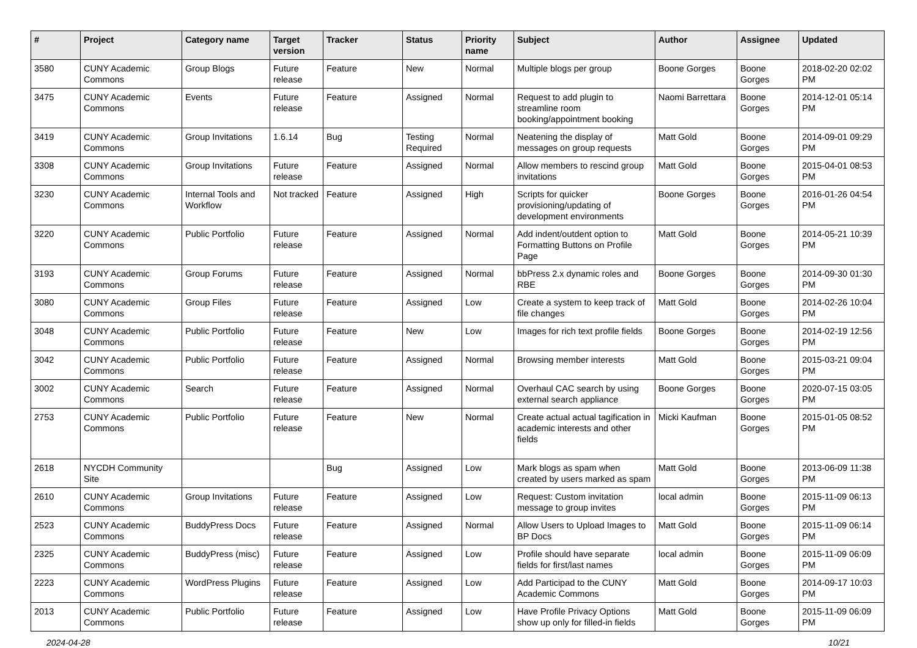| # | Project | Category name | Target version | Tracker | Status | Priority name | Subject | Author | Assignee | Updated |
| --- | --- | --- | --- | --- | --- | --- | --- | --- | --- | --- |
| 3580 | CUNY Academic Commons | Group Blogs | Future release | Feature | New | Normal | Multiple blogs per group | Boone Gorges | Boone Gorges | 2018-02-20 02:02 PM |
| 3475 | CUNY Academic Commons | Events | Future release | Feature | Assigned | Normal | Request to add plugin to streamline room booking/appointment booking | Naomi Barrettara | Boone Gorges | 2014-12-01 05:14 PM |
| 3419 | CUNY Academic Commons | Group Invitations | 1.6.14 | Bug | Testing Required | Normal | Neatening the display of messages on group requests | Matt Gold | Boone Gorges | 2014-09-01 09:29 PM |
| 3308 | CUNY Academic Commons | Group Invitations | Future release | Feature | Assigned | Normal | Allow members to rescind group invitations | Matt Gold | Boone Gorges | 2015-04-01 08:53 PM |
| 3230 | CUNY Academic Commons | Internal Tools and Workflow | Not tracked | Feature | Assigned | High | Scripts for quicker provisioning/updating of development environments | Boone Gorges | Boone Gorges | 2016-01-26 04:54 PM |
| 3220 | CUNY Academic Commons | Public Portfolio | Future release | Feature | Assigned | Normal | Add indent/outdent option to Formatting Buttons on Profile Page | Matt Gold | Boone Gorges | 2014-05-21 10:39 PM |
| 3193 | CUNY Academic Commons | Group Forums | Future release | Feature | Assigned | Normal | bbPress 2.x dynamic roles and RBE | Boone Gorges | Boone Gorges | 2014-09-30 01:30 PM |
| 3080 | CUNY Academic Commons | Group Files | Future release | Feature | Assigned | Low | Create a system to keep track of file changes | Matt Gold | Boone Gorges | 2014-02-26 10:04 PM |
| 3048 | CUNY Academic Commons | Public Portfolio | Future release | Feature | New | Low | Images for rich text profile fields | Boone Gorges | Boone Gorges | 2014-02-19 12:56 PM |
| 3042 | CUNY Academic Commons | Public Portfolio | Future release | Feature | Assigned | Normal | Browsing member interests | Matt Gold | Boone Gorges | 2015-03-21 09:04 PM |
| 3002 | CUNY Academic Commons | Search | Future release | Feature | Assigned | Normal | Overhaul CAC search by using external search appliance | Boone Gorges | Boone Gorges | 2020-07-15 03:05 PM |
| 2753 | CUNY Academic Commons | Public Portfolio | Future release | Feature | New | Normal | Create actual actual tagification in academic interests and other fields | Micki Kaufman | Boone Gorges | 2015-01-05 08:52 PM |
| 2618 | NYCDH Community Site | | | Bug | Assigned | Low | Mark blogs as spam when created by users marked as spam | Matt Gold | Boone Gorges | 2013-06-09 11:38 PM |
| 2610 | CUNY Academic Commons | Group Invitations | Future release | Feature | Assigned | Low | Request: Custom invitation message to group invites | local admin | Boone Gorges | 2015-11-09 06:13 PM |
| 2523 | CUNY Academic Commons | BuddyPress Docs | Future release | Feature | Assigned | Normal | Allow Users to Upload Images to BP Docs | Matt Gold | Boone Gorges | 2015-11-09 06:14 PM |
| 2325 | CUNY Academic Commons | BuddyPress (misc) | Future release | Feature | Assigned | Low | Profile should have separate fields for first/last names | local admin | Boone Gorges | 2015-11-09 06:09 PM |
| 2223 | CUNY Academic Commons | WordPress Plugins | Future release | Feature | Assigned | Low | Add Participad to the CUNY Academic Commons | Matt Gold | Boone Gorges | 2014-09-17 10:03 PM |
| 2013 | CUNY Academic Commons | Public Portfolio | Future release | Feature | Assigned | Low | Have Profile Privacy Options show up only for filled-in fields | Matt Gold | Boone Gorges | 2015-11-09 06:09 PM |
2024-04-28 10/21